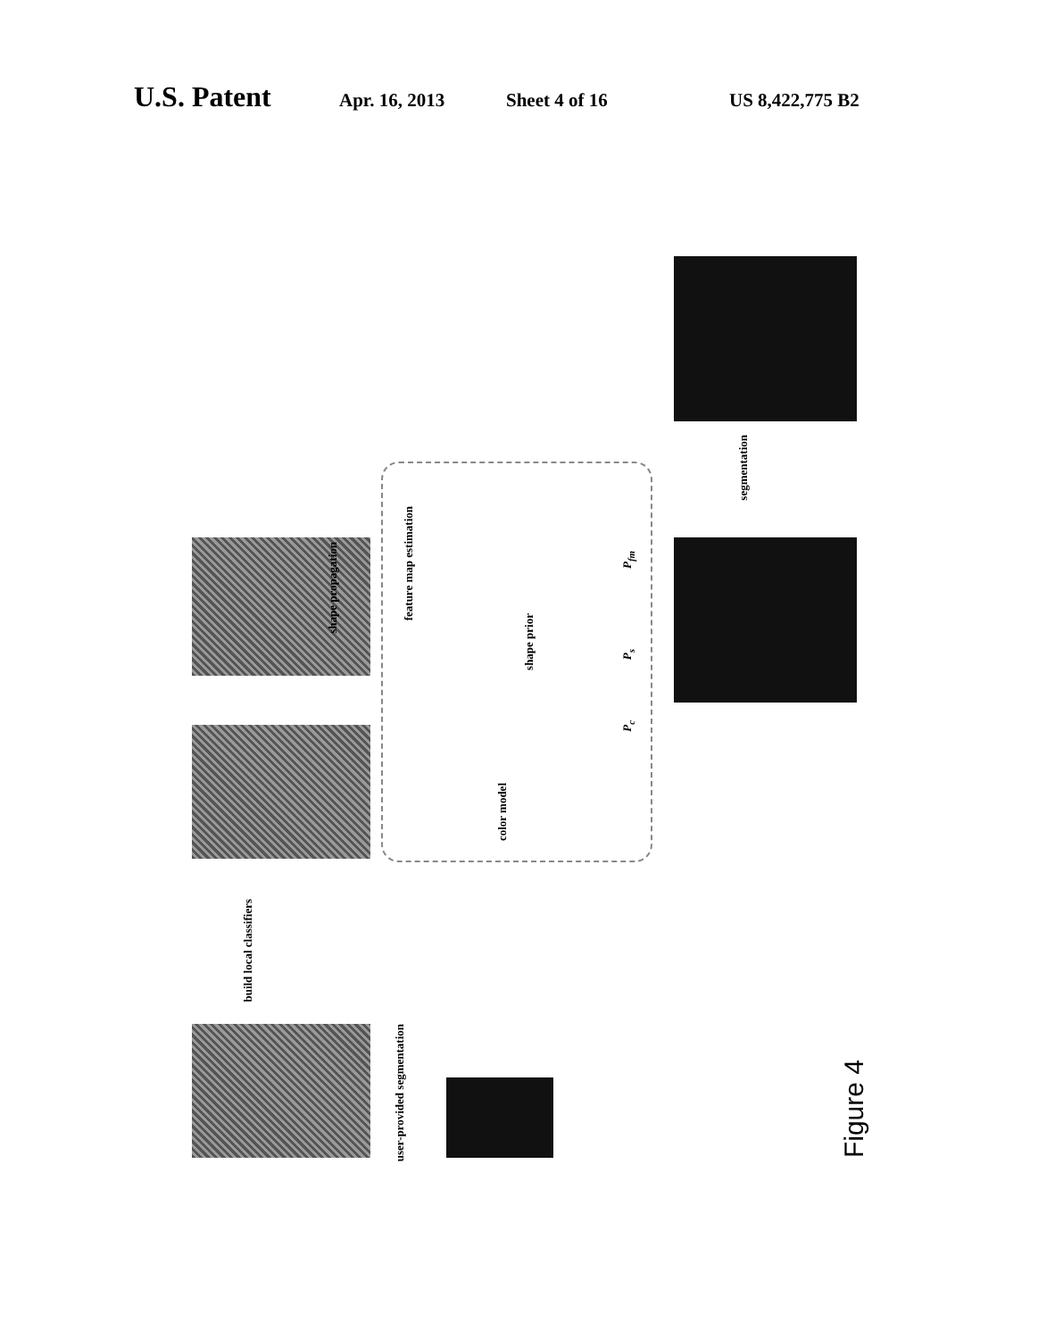U.S. Patent
Apr. 16, 2013 Sheet 4 of 16 US 8,422,775 B2
shape propagation
feature map estimation
segmentation
shape prior
color model
build local classifiers
user-provided segmentation
P<sub>c</sub>
P<sub>s</sub>
P<sub>fm</sub>
Figure 4